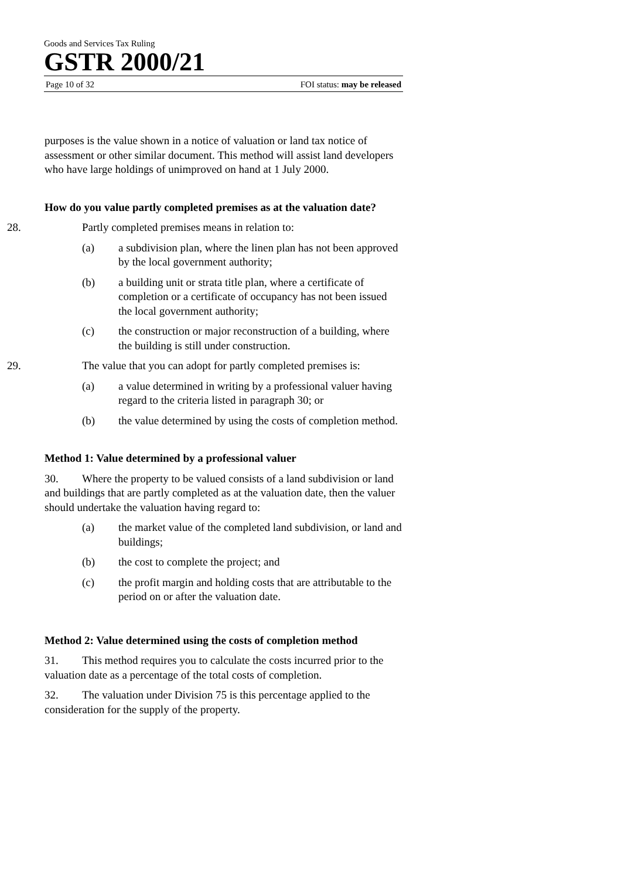Goods and Services Tax Ruling
GSTR 2000/21
Page 10 of 32 FOI status: may be released
purposes is the value shown in a notice of valuation or land tax notice of assessment or other similar document. This method will assist land developers who have large holdings of unimproved on hand at 1 July 2000.
How do you value partly completed premises as at the valuation date?
28. Partly completed premises means in relation to:
(a) a subdivision plan, where the linen plan has not been approved by the local government authority;
(b) a building unit or strata title plan, where a certificate of completion or a certificate of occupancy has not been issued the local government authority;
(c) the construction or major reconstruction of a building, where the building is still under construction.
29. The value that you can adopt for partly completed premises is:
(a) a value determined in writing by a professional valuer having regard to the criteria listed in paragraph 30; or
(b) the value determined by using the costs of completion method.
Method 1: Value determined by a professional valuer
30. Where the property to be valued consists of a land subdivision or land and buildings that are partly completed as at the valuation date, then the valuer should undertake the valuation having regard to:
(a) the market value of the completed land subdivision, or land and buildings;
(b) the cost to complete the project; and
(c) the profit margin and holding costs that are attributable to the period on or after the valuation date.
Method 2: Value determined using the costs of completion method
31. This method requires you to calculate the costs incurred prior to the valuation date as a percentage of the total costs of completion.
32. The valuation under Division 75 is this percentage applied to the consideration for the supply of the property.